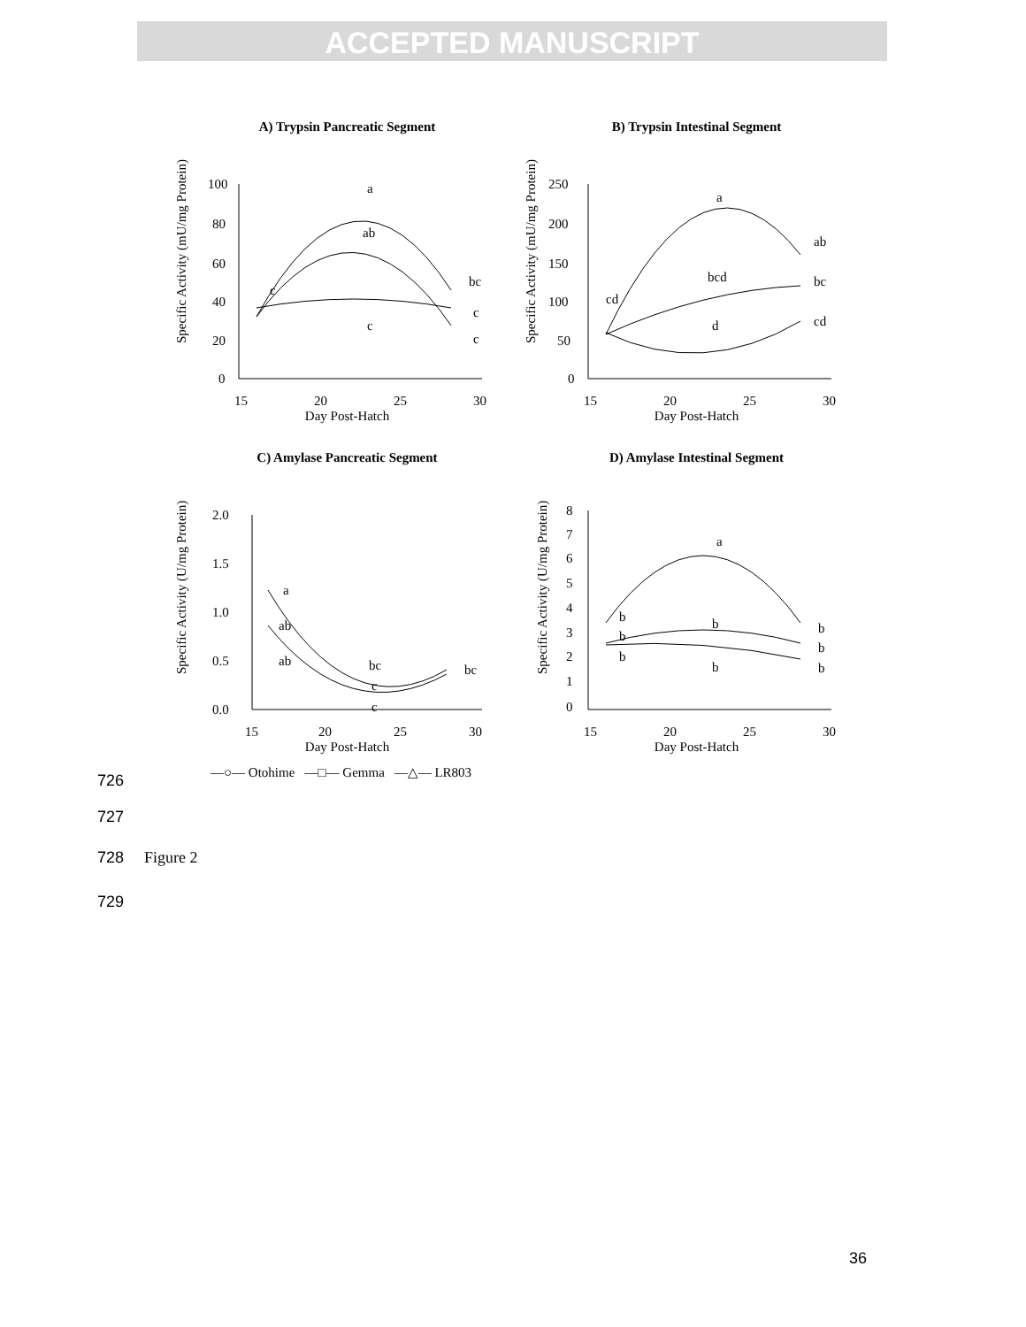ACCEPTED MANUSCRIPT
A) Trypsin Pancreatic Segment
Specific Activity (mU/mg Protein)
100
80
60
40
20
0
15
20
25
30
a
ab
c
c
bc
c
c
Day Post-Hatch
B) Trypsin Intestinal Segment
Specific Activity (mU/mg Protein)
250
200
150
100
50
0
15
20
25
30
a
ab
bcd
bc
cd
d
cd
Day Post-Hatch
C) Amylase Pancreatic Segment
Specific Activity (U/mg Protein)
2.0
1.5
1.0
0.5
0.0
15
20
25
30
a
ab
ab
bc
bc
c
c
Day Post-Hatch
D) Amylase Intestinal Segment
Specific Activity (U/mg Protein)
8
7
6
5
4
3
2
1
0
15
20
25
30
a
b
b
b
b
b
b
b
b
Day Post-Hatch
—○— Otohime —□— Gemma —△— LR803
726
727
728 Figure 2
729
36